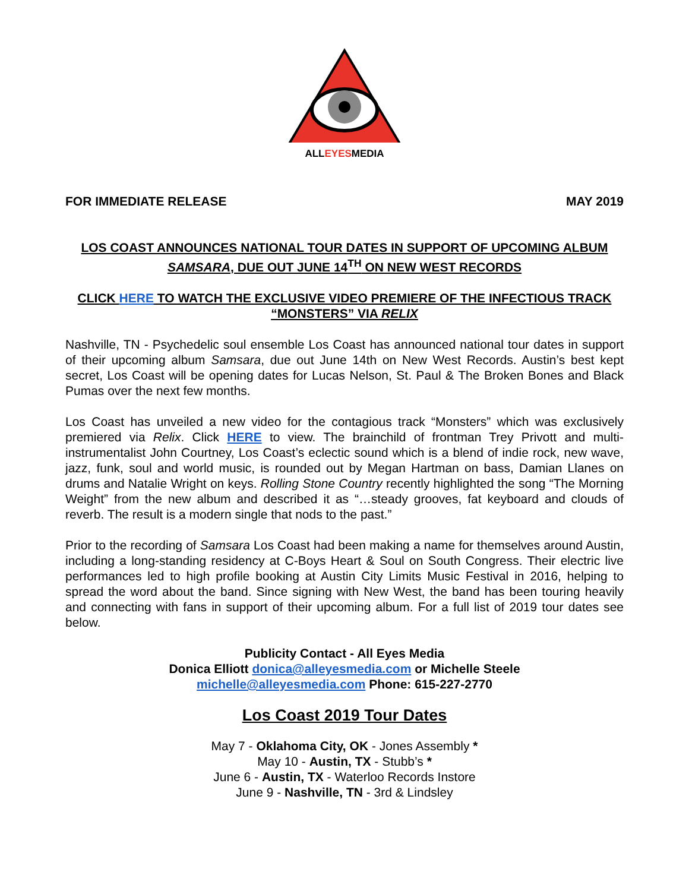ALLEYESMEDIA
FOR IMMEDIATE RELEASE MAY 2019
LOS COAST ANNOUNCES NATIONAL TOUR DATES IN SUPPORT OF UPCOMING ALBUM SAMSARA, DUE OUT JUNE 14<sup>TH</sup> ON NEW WEST RECORDS
CLICK HERE TO WATCH THE EXCLUSIVE VIDEO PREMIERE OF THE INFECTIOUS TRACK “MONSTERS” VIA RELIX
Nashville, TN - Psychedelic soul ensemble Los Coast has announced national tour dates in support of their upcoming album Samsara, due out June 14th on New West Records. Austin’s best kept secret, Los Coast will be opening dates for Lucas Nelson, St. Paul & The Broken Bones and Black Pumas over the next few months.
Los Coast has unveiled a new video for the contagious track “Monsters” which was exclusively premiered via Relix. Click HERE to view. The brainchild of frontman Trey Privott and multi-instrumentalist John Courtney, Los Coast’s eclectic sound which is a blend of indie rock, new wave, jazz, funk, soul and world music, is rounded out by Megan Hartman on bass, Damian Llanes on drums and Natalie Wright on keys. Rolling Stone Country recently highlighted the song “The Morning Weight” from the new album and described it as “…steady grooves, fat keyboard and clouds of reverb. The result is a modern single that nods to the past.”
Prior to the recording of Samsara Los Coast had been making a name for themselves around Austin, including a long-standing residency at C-Boys Heart & Soul on South Congress. Their electric live performances led to high profile booking at Austin City Limits Music Festival in 2016, helping to spread the word about the band. Since signing with New West, the band has been touring heavily and connecting with fans in support of their upcoming album. For a full list of 2019 tour dates see below.
Publicity Contact - All Eyes Media
Donica Elliott donica@alleyesmedia.com or Michelle Steele
michelle@alleyesmedia.com Phone: 615-227-2770
Los Coast 2019 Tour Dates
May 7 - Oklahoma City, OK - Jones Assembly *
May 10 - Austin, TX - Stubb’s *
June 6 - Austin, TX - Waterloo Records Instore
June 9 - Nashville, TN - 3rd & Lindsley